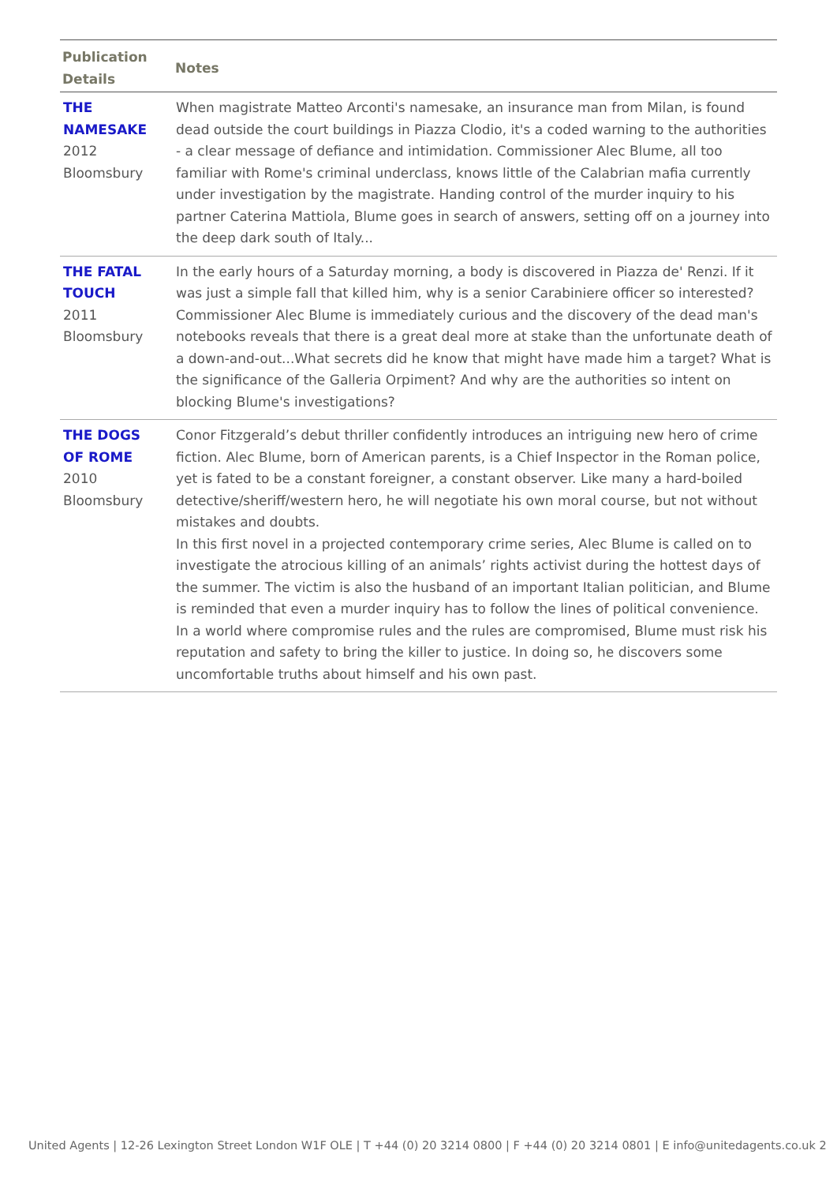| Publication Details | Notes |
| --- | --- |
| THE NAMESAKE 2012 Bloomsbury | When magistrate Matteo Arconti's namesake, an insurance man from Milan, is found dead outside the court buildings in Piazza Clodio, it's a coded warning to the authorities - a clear message of defiance and intimidation. Commissioner Alec Blume, all too familiar with Rome's criminal underclass, knows little of the Calabrian mafia currently under investigation by the magistrate. Handing control of the murder inquiry to his partner Caterina Mattiola, Blume goes in search of answers, setting off on a journey into the deep dark south of Italy... |
| THE FATAL TOUCH 2011 Bloomsbury | In the early hours of a Saturday morning, a body is discovered in Piazza de' Renzi. If it was just a simple fall that killed him, why is a senior Carabiniere officer so interested? Commissioner Alec Blume is immediately curious and the discovery of the dead man's notebooks reveals that there is a great deal more at stake than the unfortunate death of a down-and-out...What secrets did he know that might have made him a target? What is the significance of the Galleria Orpiment? And why are the authorities so intent on blocking Blume's investigations? |
| THE DOGS OF ROME 2010 Bloomsbury | Conor Fitzgerald’s debut thriller confidently introduces an intriguing new hero of crime fiction. Alec Blume, born of American parents, is a Chief Inspector in the Roman police, yet is fated to be a constant foreigner, a constant observer. Like many a hard-boiled detective/sheriff/western hero, he will negotiate his own moral course, but not without mistakes and doubts. In this first novel in a projected contemporary crime series, Alec Blume is called on to investigate the atrocious killing of an animals’ rights activist during the hottest days of the summer. The victim is also the husband of an important Italian politician, and Blume is reminded that even a murder inquiry has to follow the lines of political convenience. In a world where compromise rules and the rules are compromised, Blume must risk his reputation and safety to bring the killer to justice. In doing so, he discovers some uncomfortable truths about himself and his own past. |
United Agents | 12-26 Lexington Street London W1F OLE | T +44 (0) 20 3214 0800 | F +44 (0) 20 3214 0801 | E info@unitedagents.co.uk 2